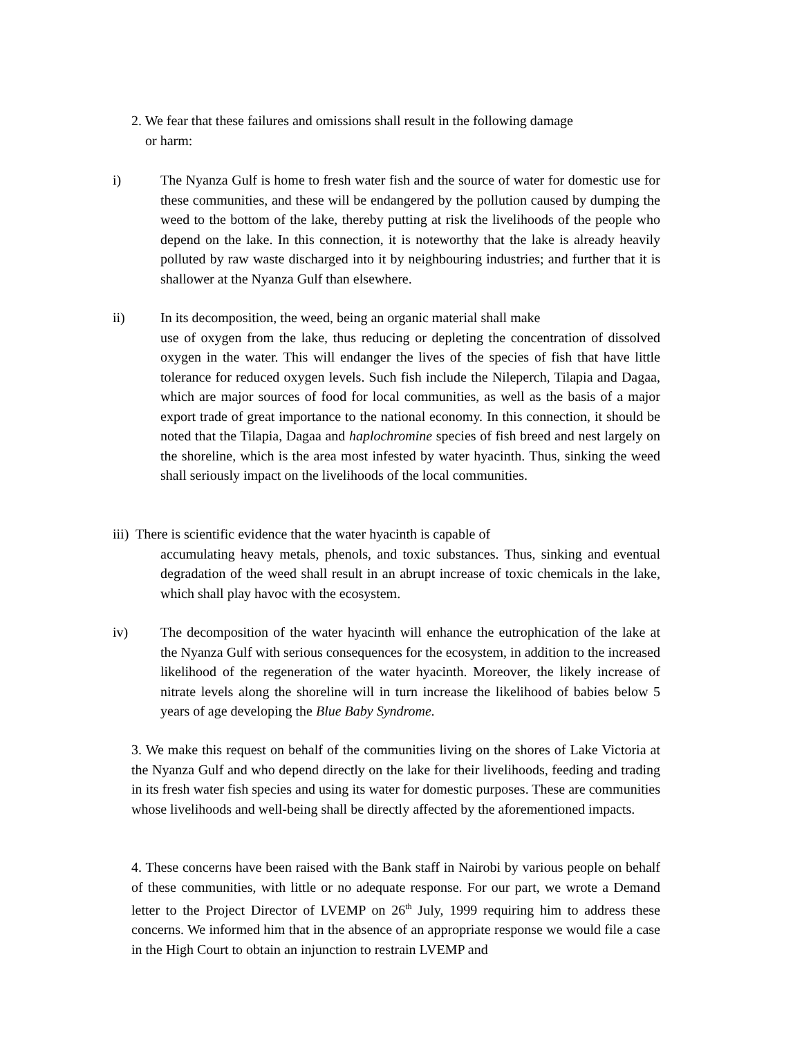2. We fear that these failures and omissions shall result in the following damage
or harm:
i) The Nyanza Gulf is home to fresh water fish and the source of water for domestic use for these communities, and these will be endangered by the pollution caused by dumping the weed to the bottom of the lake, thereby putting at risk the livelihoods of the people who depend on the lake. In this connection, it is noteworthy that the lake is already heavily polluted by raw waste discharged into it by neighbouring industries; and further that it is shallower at the Nyanza Gulf than elsewhere.
ii) In its decomposition, the weed, being an organic material shall make
use of oxygen from the lake, thus reducing or depleting the concentration of dissolved oxygen in the water. This will endanger the lives of the species of fish that have little tolerance for reduced oxygen levels. Such fish include the Nileperch, Tilapia and Dagaa, which are major sources of food for local communities, as well as the basis of a major export trade of great importance to the national economy. In this connection, it should be noted that the Tilapia, Dagaa and haplochromine species of fish breed and nest largely on the shoreline, which is the area most infested by water hyacinth. Thus, sinking the weed shall seriously impact on the livelihoods of the local communities.
iii) There is scientific evidence that the water hyacinth is capable of
accumulating heavy metals, phenols, and toxic substances. Thus, sinking and eventual degradation of the weed shall result in an abrupt increase of toxic chemicals in the lake, which shall play havoc with the ecosystem.
iv) The decomposition of the water hyacinth will enhance the eutrophication of the lake at the Nyanza Gulf with serious consequences for the ecosystem, in addition to the increased likelihood of the regeneration of the water hyacinth. Moreover, the likely increase of nitrate levels along the shoreline will in turn increase the likelihood of babies below 5 years of age developing the Blue Baby Syndrome.
3. We make this request on behalf of the communities living on the shores of Lake Victoria at the Nyanza Gulf and who depend directly on the lake for their livelihoods, feeding and trading in its fresh water fish species and using its water for domestic purposes. These are communities whose livelihoods and well-being shall be directly affected by the aforementioned impacts.
4. These concerns have been raised with the Bank staff in Nairobi by various people on behalf of these communities, with little or no adequate response. For our part, we wrote a Demand letter to the Project Director of LVEMP on 26<sup>th</sup> July, 1999 requiring him to address these concerns. We informed him that in the absence of an appropriate response we would file a case in the High Court to obtain an injunction to restrain LVEMP and